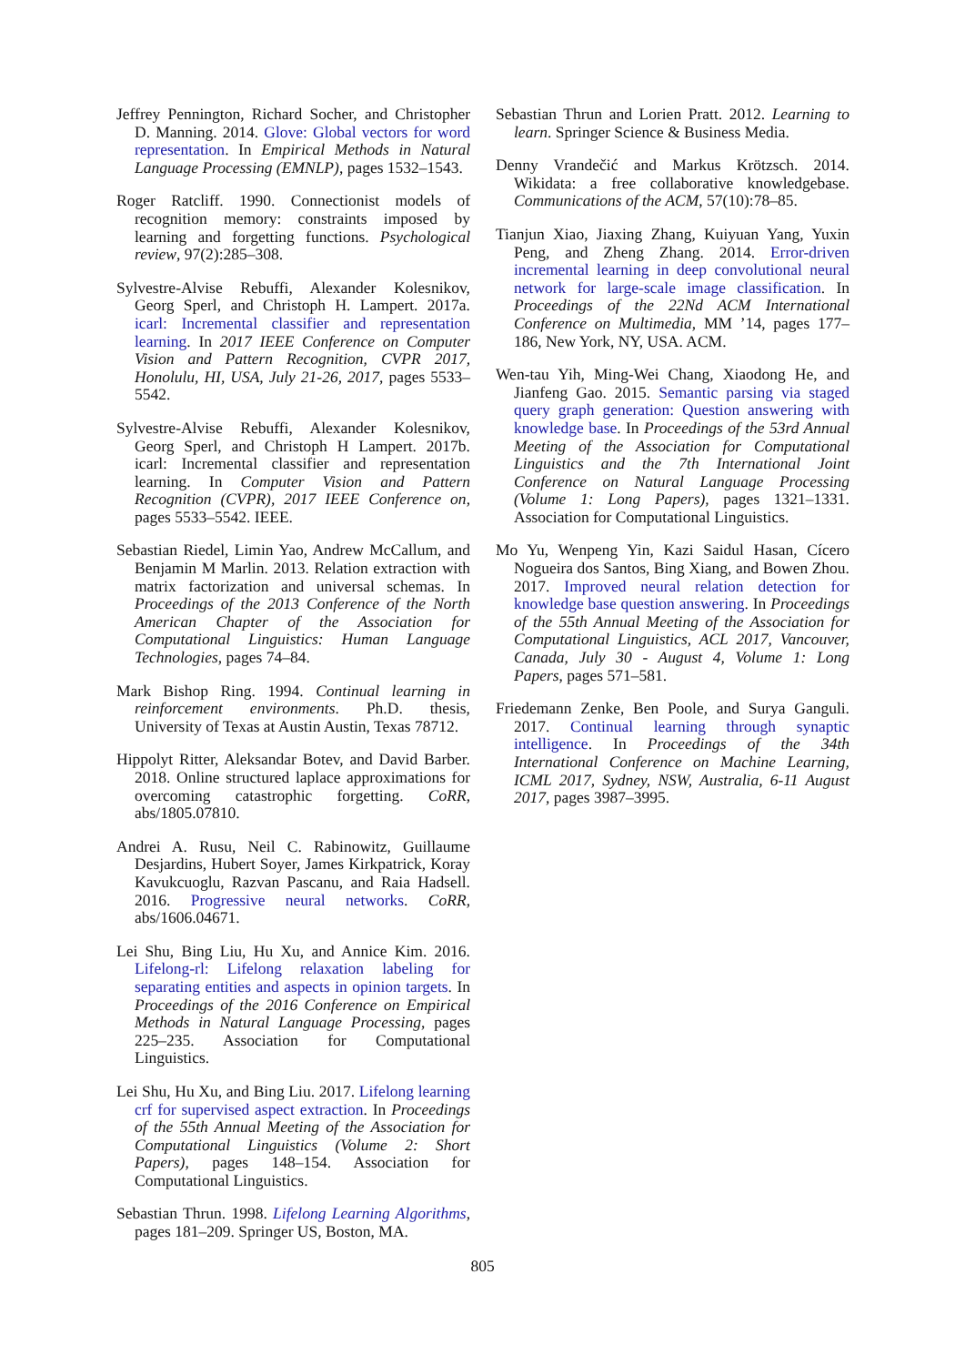Jeffrey Pennington, Richard Socher, and Christopher D. Manning. 2014. Glove: Global vectors for word representation. In Empirical Methods in Natural Language Processing (EMNLP), pages 1532–1543.
Roger Ratcliff. 1990. Connectionist models of recognition memory: constraints imposed by learning and forgetting functions. Psychological review, 97(2):285–308.
Sylvestre-Alvise Rebuffi, Alexander Kolesnikov, Georg Sperl, and Christoph H. Lampert. 2017a. icarl: Incremental classifier and representation learning. In 2017 IEEE Conference on Computer Vision and Pattern Recognition, CVPR 2017, Honolulu, HI, USA, July 21-26, 2017, pages 5533–5542.
Sylvestre-Alvise Rebuffi, Alexander Kolesnikov, Georg Sperl, and Christoph H Lampert. 2017b. icarl: Incremental classifier and representation learning. In Computer Vision and Pattern Recognition (CVPR), 2017 IEEE Conference on, pages 5533–5542. IEEE.
Sebastian Riedel, Limin Yao, Andrew McCallum, and Benjamin M Marlin. 2013. Relation extraction with matrix factorization and universal schemas. In Proceedings of the 2013 Conference of the North American Chapter of the Association for Computational Linguistics: Human Language Technologies, pages 74–84.
Mark Bishop Ring. 1994. Continual learning in reinforcement environments. Ph.D. thesis, University of Texas at Austin Austin, Texas 78712.
Hippolyt Ritter, Aleksandar Botev, and David Barber. 2018. Online structured laplace approximations for overcoming catastrophic forgetting. CoRR, abs/1805.07810.
Andrei A. Rusu, Neil C. Rabinowitz, Guillaume Desjardins, Hubert Soyer, James Kirkpatrick, Koray Kavukcuoglu, Razvan Pascanu, and Raia Hadsell. 2016. Progressive neural networks. CoRR, abs/1606.04671.
Lei Shu, Bing Liu, Hu Xu, and Annice Kim. 2016. Lifelong-rl: Lifelong relaxation labeling for separating entities and aspects in opinion targets. In Proceedings of the 2016 Conference on Empirical Methods in Natural Language Processing, pages 225–235. Association for Computational Linguistics.
Lei Shu, Hu Xu, and Bing Liu. 2017. Lifelong learning crf for supervised aspect extraction. In Proceedings of the 55th Annual Meeting of the Association for Computational Linguistics (Volume 2: Short Papers), pages 148–154. Association for Computational Linguistics.
Sebastian Thrun. 1998. Lifelong Learning Algorithms, pages 181–209. Springer US, Boston, MA.
Sebastian Thrun and Lorien Pratt. 2012. Learning to learn. Springer Science & Business Media.
Denny Vrandečić and Markus Krötzsch. 2014. Wikidata: a free collaborative knowledgebase. Communications of the ACM, 57(10):78–85.
Tianjun Xiao, Jiaxing Zhang, Kuiyuan Yang, Yuxin Peng, and Zheng Zhang. 2014. Error-driven incremental learning in deep convolutional neural network for large-scale image classification. In Proceedings of the 22Nd ACM International Conference on Multimedia, MM ’14, pages 177–186, New York, NY, USA. ACM.
Wen-tau Yih, Ming-Wei Chang, Xiaodong He, and Jianfeng Gao. 2015. Semantic parsing via staged query graph generation: Question answering with knowledge base. In Proceedings of the 53rd Annual Meeting of the Association for Computational Linguistics and the 7th International Joint Conference on Natural Language Processing (Volume 1: Long Papers), pages 1321–1331. Association for Computational Linguistics.
Mo Yu, Wenpeng Yin, Kazi Saidul Hasan, Cícero Nogueira dos Santos, Bing Xiang, and Bowen Zhou. 2017. Improved neural relation detection for knowledge base question answering. In Proceedings of the 55th Annual Meeting of the Association for Computational Linguistics, ACL 2017, Vancouver, Canada, July 30 - August 4, Volume 1: Long Papers, pages 571–581.
Friedemann Zenke, Ben Poole, and Surya Ganguli. 2017. Continual learning through synaptic intelligence. In Proceedings of the 34th International Conference on Machine Learning, ICML 2017, Sydney, NSW, Australia, 6-11 August 2017, pages 3987–3995.
805